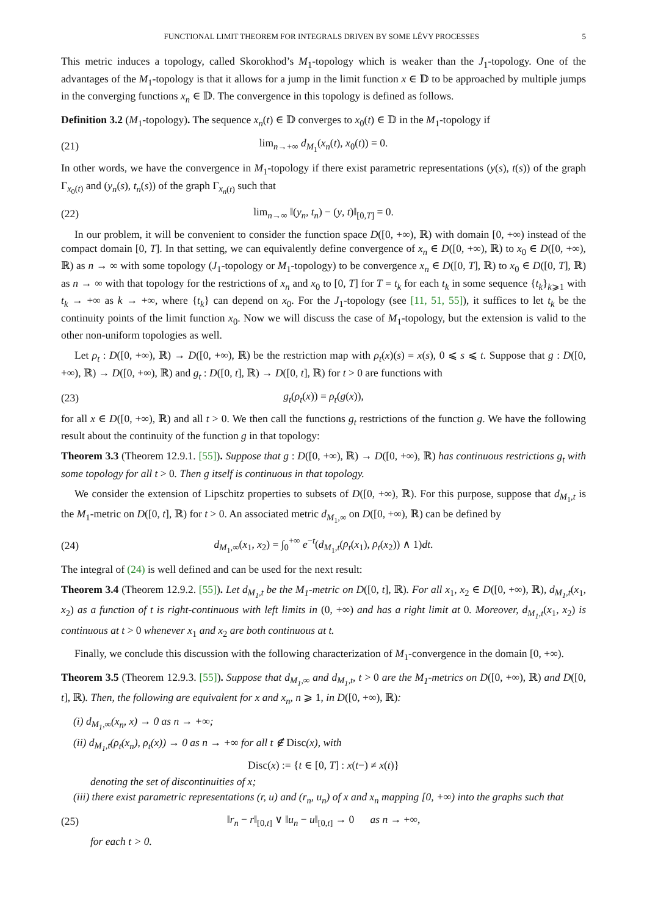FUNCTIONAL LIMIT THEOREM FOR INTEGRALS DRIVEN BY SOME LÉVY PROCESSES 5
This metric induces a topology, called Skorokhod’s M<sub>1</sub>-topology which is weaker than the J<sub>1</sub>-topology. One of the advantages of the M<sub>1</sub>-topology is that it allows for a jump in the limit function x ∈ 𝔻 to be approached by multiple jumps in the converging functions x<sub>n</sub> ∈ 𝔻. The convergence in this topology is defined as follows.
Definition 3.2 (M<sub>1</sub>-topology). The sequence x<sub>n</sub>(t) ∈ 𝔻 converges to x<sub>0</sub>(t) ∈ 𝔻 in the M<sub>1</sub>-topology if
(21) lim<sub>n→+∞</sub> d<sub>M<sub>1</sub></sub>(x<sub>n</sub>(t), x<sub>0</sub>(t)) = 0.
In other words, we have the convergence in M<sub>1</sub>-topology if there exist parametric representations (y(s), t(s)) of the graph Γ<sub>x<sub>0</sub>(t)</sub> and (y<sub>n</sub>(s), t<sub>n</sub>(s)) of the graph Γ<sub>x<sub>n</sub>(t)</sub> such that
(22) lim<sub>n→∞</sub> ‖(y<sub>n</sub>, t<sub>n</sub>) − (y, t)‖<sub>[0,T]</sub> = 0.
In our problem, it will be convenient to consider the function space D([0, +∞), ℝ) with domain [0, +∞) instead of the compact domain [0, T]. In that setting, we can equivalently define convergence of x<sub>n</sub> ∈ D([0, +∞), ℝ) to x<sub>0</sub> ∈ D([0, +∞), ℝ) as n → ∞ with some topology (J<sub>1</sub>-topology or M<sub>1</sub>-topology) to be convergence x<sub>n</sub> ∈ D([0, T], ℝ) to x<sub>0</sub> ∈ D([0, T], ℝ) as n → ∞ with that topology for the restrictions of x<sub>n</sub> and x<sub>0</sub> to [0, T] for T = t<sub>k</sub> for each t<sub>k</sub> in some sequence {t<sub>k</sub>}<sub>k⩾1</sub> with t<sub>k</sub> → +∞ as k → +∞, where {t<sub>k</sub>} can depend on x<sub>0</sub>. For the J<sub>1</sub>-topology (see [11, 51, 55]), it suffices to let t<sub>k</sub> be the continuity points of the limit function x<sub>0</sub>. Now we will discuss the case of M<sub>1</sub>-topology, but the extension is valid to the other non-uniform topologies as well.
Let ρ<sub>t</sub> : D([0, +∞), ℝ) → D([0, +∞), ℝ) be the restriction map with ρ<sub>t</sub>(x)(s) = x(s), 0 ⩽ s ⩽ t. Suppose that g : D([0, +∞), ℝ) → D([0, +∞), ℝ) and g<sub>t</sub> : D([0, t], ℝ) → D([0, t], ℝ) for t > 0 are functions with
(23) g<sub>t</sub>(ρ<sub>t</sub>(x)) = ρ<sub>t</sub>(g(x)),
for all x ∈ D([0, +∞), ℝ) and all t > 0. We then call the functions g<sub>t</sub> restrictions of the function g. We have the following result about the continuity of the function g in that topology:
Theorem 3.3 (Theorem 12.9.1. [55]). Suppose that g : D([0, +∞), ℝ) → D([0, +∞), ℝ) has continuous restrictions g<sub>t</sub> with some topology for all t > 0. Then g itself is continuous in that topology.
We consider the extension of Lipschitz properties to subsets of D([0, +∞), ℝ). For this purpose, suppose that d<sub>M<sub>1</sub>,t</sub> is the M<sub>1</sub>-metric on D([0, t], ℝ) for t > 0. An associated metric d<sub>M<sub>1</sub>,∞</sub> on D([0, +∞), ℝ) can be defined by
(24) d<sub>M<sub>1</sub>,∞</sub>(x<sub>1</sub>, x<sub>2</sub>) = ∫<sub>0</sub><sup>+∞</sup> e<sup>−t</sup>(d<sub>M<sub>1</sub>,t</sub>(ρ<sub>t</sub>(x<sub>1</sub>), ρ<sub>t</sub>(x<sub>2</sub>)) ∧ 1)dt.
The integral of (24) is well defined and can be used for the next result:
Theorem 3.4 (Theorem 12.9.2. [55]). Let d<sub>M<sub>1</sub>,t</sub> be the M<sub>1</sub>-metric on D([0, t], ℝ). For all x<sub>1</sub>, x<sub>2</sub> ∈ D([0, +∞), ℝ), d<sub>M<sub>1</sub>,t</sub>(x<sub>1</sub>, x<sub>2</sub>) as a function of t is right-continuous with left limits in (0, +∞) and has a right limit at 0. Moreover, d<sub>M<sub>1</sub>,t</sub>(x<sub>1</sub>, x<sub>2</sub>) is continuous at t > 0 whenever x<sub>1</sub> and x<sub>2</sub> are both continuous at t.
Finally, we conclude this discussion with the following characterization of M<sub>1</sub>-convergence in the domain [0, +∞).
Theorem 3.5 (Theorem 12.9.3. [55]). Suppose that d<sub>M<sub>1</sub>,∞</sub> and d<sub>M<sub>1</sub>,t</sub>, t > 0 are the M<sub>1</sub>-metrics on D([0, +∞), ℝ) and D([0, t], ℝ). Then, the following are equivalent for x and x<sub>n</sub>, n ⩾ 1, in D([0, +∞), ℝ):
(i) d<sub>M<sub>1</sub>,∞</sub>(x<sub>n</sub>, x) → 0 as n → +∞;
(ii) d<sub>M<sub>1</sub>,t</sub>(ρ<sub>t</sub>(x<sub>n</sub>), ρ<sub>t</sub>(x)) → 0 as n → +∞ for all t ∉ Disc(x), with
Disc(x) := {t ∈ [0, T] : x(t−) ≠ x(t)}
denoting the set of discontinuities of x;
(iii) there exist parametric representations (r, u) and (r<sub>n</sub>, u<sub>n</sub>) of x and x<sub>n</sub> mapping [0, +∞) into the graphs such that
(25) ‖r<sub>n</sub> − r‖<sub>[0,t]</sub> ∨ ‖u<sub>n</sub> − u‖<sub>[0,t]</sub> → 0 as n → +∞,
for each t > 0.